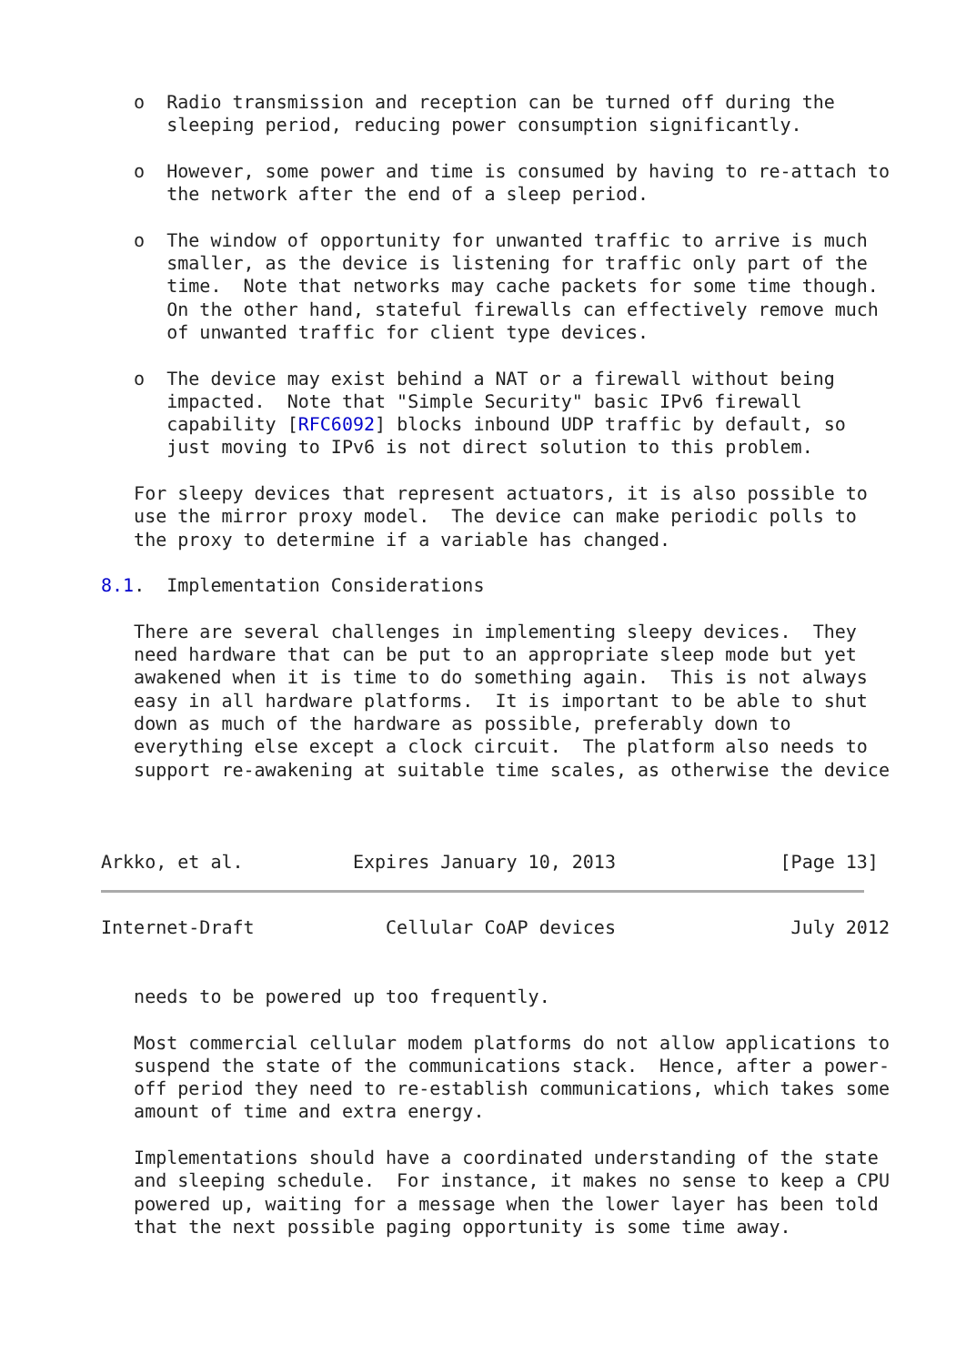o  Radio transmission and reception can be turned off during the
      sleeping period, reducing power consumption significantly.

   o  However, some power and time is consumed by having to re-attach to
      the network after the end of a sleep period.

   o  The window of opportunity for unwanted traffic to arrive is much
      smaller, as the device is listening for traffic only part of the
      time.  Note that networks may cache packets for some time though.
      On the other hand, stateful firewalls can effectively remove much
      of unwanted traffic for client type devices.

   o  The device may exist behind a NAT or a firewall without being
      impacted.  Note that "Simple Security" basic IPv6 firewall
      capability [RFC6092] blocks inbound UDP traffic by default, so
      just moving to IPv6 is not direct solution to this problem.

   For sleepy devices that represent actuators, it is also possible to
   use the mirror proxy model.  The device can make periodic polls to
   the proxy to determine if a variable has changed.

8.1.  Implementation Considerations

   There are several challenges in implementing sleepy devices.  They
   need hardware that can be put to an appropriate sleep mode but yet
   awakened when it is time to do something again.  This is not always
   easy in all hardware platforms.  It is important to be able to shut
   down as much of the hardware as possible, preferably down to
   everything else except a clock circuit.  The platform also needs to
   support re-awakening at suitable time scales, as otherwise the device



Arkko, et al.          Expires January 10, 2013               [Page 13]
Internet-Draft            Cellular CoAP devices                July 2012


   needs to be powered up too frequently.

   Most commercial cellular modem platforms do not allow applications to
   suspend the state of the communications stack.  Hence, after a power-
   off period they need to re-establish communications, which takes some
   amount of time and extra energy.

   Implementations should have a coordinated understanding of the state
   and sleeping schedule.  For instance, it makes no sense to keep a CPU
   powered up, waiting for a message when the lower layer has been told
   that the next possible paging opportunity is some time away.